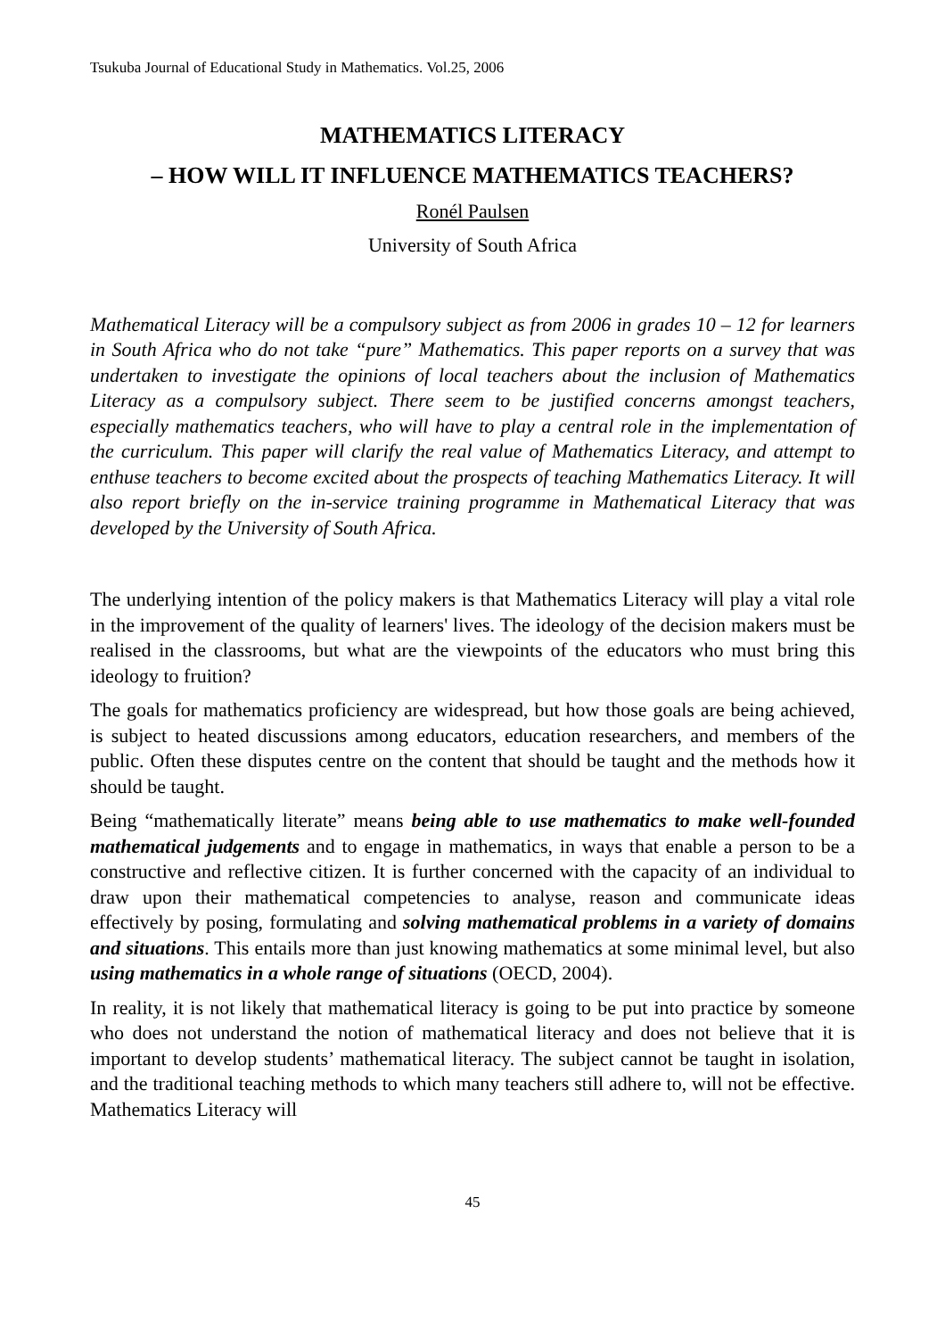Tsukuba Journal of Educational Study in Mathematics. Vol.25, 2006
MATHEMATICS LITERACY
– HOW WILL IT INFLUENCE MATHEMATICS TEACHERS?
Ronél Paulsen
University of South Africa
Mathematical Literacy will be a compulsory subject as from 2006 in grades 10 – 12 for learners in South Africa who do not take “pure” Mathematics. This paper reports on a survey that was undertaken to investigate the opinions of local teachers about the inclusion of Mathematics Literacy as a compulsory subject. There seem to be justified concerns amongst teachers, especially mathematics teachers, who will have to play a central role in the implementation of the curriculum. This paper will clarify the real value of Mathematics Literacy, and attempt to enthuse teachers to become excited about the prospects of teaching Mathematics Literacy. It will also report briefly on the in-service training programme in Mathematical Literacy that was developed by the University of South Africa.
The underlying intention of the policy makers is that Mathematics Literacy will play a vital role in the improvement of the quality of learners' lives. The ideology of the decision makers must be realised in the classrooms, but what are the viewpoints of the educators who must bring this ideology to fruition?
The goals for mathematics proficiency are widespread, but how those goals are being achieved, is subject to heated discussions among educators, education researchers, and members of the public. Often these disputes centre on the content that should be taught and the methods how it should be taught.
Being “mathematically literate” means being able to use mathematics to make well-founded mathematical judgements and to engage in mathematics, in ways that enable a person to be a constructive and reflective citizen. It is further concerned with the capacity of an individual to draw upon their mathematical competencies to analyse, reason and communicate ideas effectively by posing, formulating and solving mathematical problems in a variety of domains and situations. This entails more than just knowing mathematics at some minimal level, but also using mathematics in a whole range of situations (OECD, 2004).
In reality, it is not likely that mathematical literacy is going to be put into practice by someone who does not understand the notion of mathematical literacy and does not believe that it is important to develop students’ mathematical literacy. The subject cannot be taught in isolation, and the traditional teaching methods to which many teachers still adhere to, will not be effective. Mathematics Literacy will
45